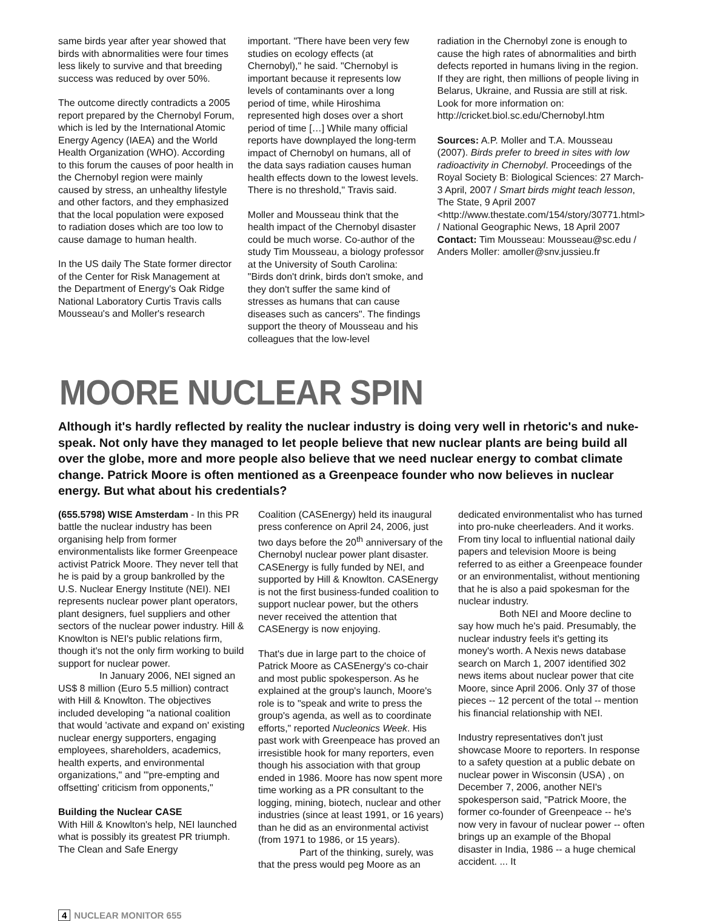same birds year after year showed that birds with abnormalities were four times less likely to survive and that breeding success was reduced by over 50%.
The outcome directly contradicts a 2005 report prepared by the Chernobyl Forum, which is led by the International Atomic Energy Agency (IAEA) and the World Health Organization (WHO). According to this forum the causes of poor health in the Chernobyl region were mainly caused by stress, an unhealthy lifestyle and other factors, and they emphasized that the local population were exposed to radiation doses which are too low to cause damage to human health.
In the US daily The State former director of the Center for Risk Management at the Department of Energy's Oak Ridge National Laboratory Curtis Travis calls Mousseau's and Moller's research
important. "There have been very few studies on ecology effects (at Chernobyl)," he said. "Chernobyl is important because it represents low levels of contaminants over a long period of time, while Hiroshima represented high doses over a short period of time […] While many official reports have downplayed the long-term impact of Chernobyl on humans, all of the data says radiation causes human health effects down to the lowest levels. There is no threshold," Travis said.
Moller and Mousseau think that the health impact of the Chernobyl disaster could be much worse. Co-author of the study Tim Mousseau, a biology professor at the University of South Carolina: "Birds don't drink, birds don't smoke, and they don't suffer the same kind of stresses as humans that can cause diseases such as cancers". The findings support the theory of Mousseau and his colleagues that the low-level
radiation in the Chernobyl zone is enough to cause the high rates of abnormalities and birth defects reported in humans living in the region. If they are right, then millions of people living in Belarus, Ukraine, and Russia are still at risk.
Look for more information on: http://cricket.biol.sc.edu/Chernobyl.htm
Sources: A.P. Moller and T.A. Mousseau (2007). Birds prefer to breed in sites with low radioactivity in Chernobyl. Proceedings of the Royal Society B: Biological Sciences: 27 March-3 April, 2007 / Smart birds might teach lesson, The State, 9 April 2007 <http://www.thestate.com/154/story/30771.html> / National Geographic News, 18 April 2007
Contact: Tim Mousseau: Mousseau@sc.edu / Anders Moller: amoller@snv.jussieu.fr
MOORE NUCLEAR SPIN
Although it's hardly reflected by reality the nuclear industry is doing very well in rhetoric's and nuke-speak. Not only have they managed to let people believe that new nuclear plants are being build all over the globe, more and more people also believe that we need nuclear energy to combat climate change. Patrick Moore is often mentioned as a Greenpeace founder who now believes in nuclear energy. But what about his credentials?
(655.5798) WISE Amsterdam - In this PR battle the nuclear industry has been organising help from former environmentalists like former Greenpeace activist Patrick Moore. They never tell that he is paid by a group bankrolled by the U.S. Nuclear Energy Institute (NEI). NEI represents nuclear power plant operators, plant designers, fuel suppliers and other sectors of the nuclear power industry. Hill & Knowlton is NEI's public relations firm, though it's not the only firm working to build support for nuclear power.
In January 2006, NEI signed an US$ 8 million (Euro 5.5 million) contract with Hill & Knowlton. The objectives included developing "a national coalition that would 'activate and expand on' existing nuclear energy supporters, engaging employees, shareholders, academics, health experts, and environmental organizations," and "'pre-empting and offsetting' criticism from opponents,"
Building the Nuclear CASE
With Hill & Knowlton's help, NEI launched what is possibly its greatest PR triumph. The Clean and Safe Energy
Coalition (CASEnergy) held its inaugural press conference on April 24, 2006, just two days before the 20<sup>th</sup> anniversary of the Chernobyl nuclear power plant disaster. CASEnergy is fully funded by NEI, and supported by Hill & Knowlton. CASEnergy is not the first business-funded coalition to support nuclear power, but the others never received the attention that CASEnergy is now enjoying.
That's due in large part to the choice of Patrick Moore as CASEnergy's co-chair and most public spokesperson. As he explained at the group's launch, Moore's role is to "speak and write to press the group's agenda, as well as to coordinate efforts," reported Nucleonics Week. His past work with Greenpeace has proved an irresistible hook for many reporters, even though his association with that group ended in 1986. Moore has now spent more time working as a PR consultant to the logging, mining, biotech, nuclear and other industries (since at least 1991, or 16 years) than he did as an environmental activist (from 1971 to 1986, or 15 years).
Part of the thinking, surely, was that the press would peg Moore as an
dedicated environmentalist who has turned into pro-nuke cheerleaders. And it works. From tiny local to influential national daily papers and television Moore is being referred to as either a Greenpeace founder or an environmentalist, without mentioning that he is also a paid spokesman for the nuclear industry.
Both NEI and Moore decline to say how much he's paid. Presumably, the nuclear industry feels it's getting its money's worth. A Nexis news database search on March 1, 2007 identified 302 news items about nuclear power that cite Moore, since April 2006. Only 37 of those pieces -- 12 percent of the total -- mention his financial relationship with NEI.
Industry representatives don't just showcase Moore to reporters. In response to a safety question at a public debate on nuclear power in Wisconsin (USA) , on December 7, 2006, another NEI's spokesperson said, "Patrick Moore, the former co-founder of Greenpeace -- he's now very in favour of nuclear power -- often brings up an example of the Bhopal disaster in India, 1986 -- a huge chemical accident. ... It
4 NUCLEAR MONITOR 655